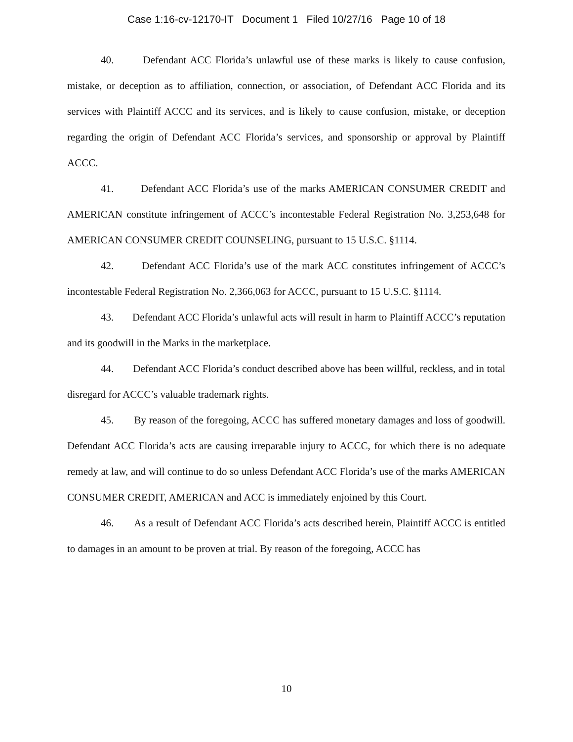Case 1:16-cv-12170-IT Document 1 Filed 10/27/16 Page 10 of 18
40. Defendant ACC Florida’s unlawful use of these marks is likely to cause confusion, mistake, or deception as to affiliation, connection, or association, of Defendant ACC Florida and its services with Plaintiff ACCC and its services, and is likely to cause confusion, mistake, or deception regarding the origin of Defendant ACC Florida’s services, and sponsorship or approval by Plaintiff ACCC.
41. Defendant ACC Florida’s use of the marks AMERICAN CONSUMER CREDIT and AMERICAN constitute infringement of ACCC’s incontestable Federal Registration No. 3,253,648 for AMERICAN CONSUMER CREDIT COUNSELING, pursuant to 15 U.S.C. §1114.
42. Defendant ACC Florida’s use of the mark ACC constitutes infringement of ACCC’s incontestable Federal Registration No. 2,366,063 for ACCC, pursuant to 15 U.S.C. §1114.
43. Defendant ACC Florida’s unlawful acts will result in harm to Plaintiff ACCC’s reputation and its goodwill in the Marks in the marketplace.
44. Defendant ACC Florida’s conduct described above has been willful, reckless, and in total disregard for ACCC’s valuable trademark rights.
45. By reason of the foregoing, ACCC has suffered monetary damages and loss of goodwill. Defendant ACC Florida’s acts are causing irreparable injury to ACCC, for which there is no adequate remedy at law, and will continue to do so unless Defendant ACC Florida’s use of the marks AMERICAN CONSUMER CREDIT, AMERICAN and ACC is immediately enjoined by this Court.
46. As a result of Defendant ACC Florida’s acts described herein, Plaintiff ACCC is entitled to damages in an amount to be proven at trial. By reason of the foregoing, ACCC has
10